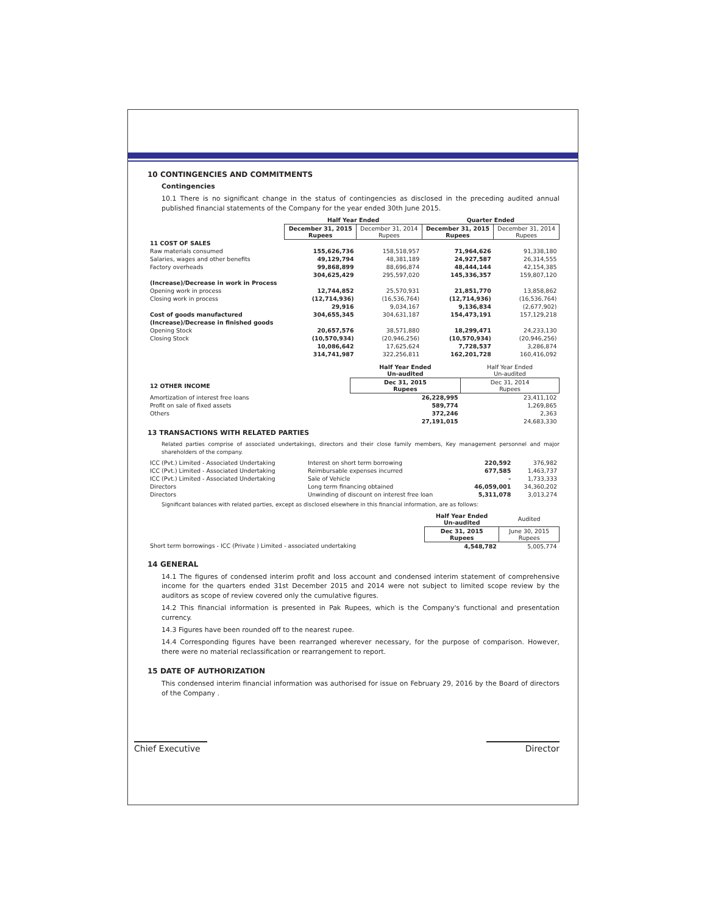10 CONTINGENCIES AND COMMITMENTS
Contingencies
10.1 There is no significant change in the status of contingencies as disclosed in the preceding audited annual published financial statements of the Company for the year ended 30th June 2015.
| | Half Year Ended | | Quarter Ended | |
| | December 31, 2015 Rupees | December 31, 2014 Rupees | December 31, 2015 Rupees | December 31, 2014 Rupees |
| 11 COST OF SALES | | | | |
| Raw materials consumed | 155,626,736 | 158,518,957 | 71,964,626 | 91,338,180 |
| Salaries, wages and other benefits | 49,129,794 | 48,381,189 | 24,927,587 | 26,314,555 |
| Factory overheads | 99,868,899 | 88,696,874 | 48,444,144 | 42,154,385 |
| | 304,625,429 | 295,597,020 | 145,336,357 | 159,807,120 |
| (Increase)/Decrease in work in Process | | | | |
| Opening work in process | 12,744,852 | 25,570,931 | 21,851,770 | 13,858,862 |
| Closing work in process | (12,714,936) | (16,536,764) | (12,714,936) | (16,536,764) |
| | 29,916 | 9,034,167 | 9,136,834 | (2,677,902) |
| Cost of goods manufactured | 304,655,345 | 304,631,187 | 154,473,191 | 157,129,218 |
| (Increase)/Decrease in finished goods | | | | |
| Opening Stock | 20,657,576 | 38,571,880 | 18,299,471 | 24,233,130 |
| Closing Stock | (10,570,934) | (20,946,256) | (10,570,934) | (20,946,256) |
| | 10,086,642 | 17,625,624 | 7,728,537 | 3,286,874 |
| | 314,741,987 | 322,256,811 | 162,201,728 | 160,416,092 |
| | Half Year Ended Un-audited | Half Year Ended Un-audited |
| 12 OTHER INCOME | Dec 31, 2015 Rupees | Dec 31, 2014 Rupees |
| Amortization of interest free loans | 26,228,995 | 23,411,102 |
| Profit on sale of fixed assets | 589,774 | 1,269,865 |
| Others | 372,246 | 2,363 |
| | 27,191,015 | 24,683,330 |
13 TRANSACTIONS WITH RELATED PARTIES
Related parties comprise of associated undertakings, directors and their close family members, Key management personnel and major shareholders of the company.
| ICC (Pvt.) Limited - Associated Undertaking | Interest on short term borrowing | 220,592 | 376,982 |
| ICC (Pvt.) Limited - Associated Undertaking | Reimbursable expenses incurred | 677,585 | 1,463,737 |
| ICC (Pvt.) Limited - Associated Undertaking | Sale of Vehicle | - | 1,733,333 |
| Directors | Long term financing obtained | 46,059,001 | 34,360,202 |
| Directors | Unwinding of discount on interest free loan | 5,311,078 | 3,013,274 |
Significant balances with related parties, except as disclosed elsewhere in this financial information, are as follows:
| | Half Year Ended Un-audited | Audited |
| | Dec 31, 2015 Rupees | June 30, 2015 Rupees |
| Short term borrowings - ICC (Private ) Limited - associated undertaking | 4,548,782 | 5,005,774 |
14 GENERAL
14.1 The figures of condensed interim profit and loss account and condensed interim statement of comprehensive income for the quarters ended 31st December 2015 and 2014 were not subject to limited scope review by the auditors as scope of review covered only the cumulative figures.
14.2 This financial information is presented in Pak Rupees, which is the Company's functional and presentation currency.
14.3 Figures have been rounded off to the nearest rupee.
14.4 Corresponding figures have been rearranged wherever necessary, for the purpose of comparison. However, there were no material reclassification or rearrangement to report.
15 DATE OF AUTHORIZATION
This condensed interim financial information was authorised for issue on February 29, 2016 by the Board of directors of the Company .
Chief Executive
Director